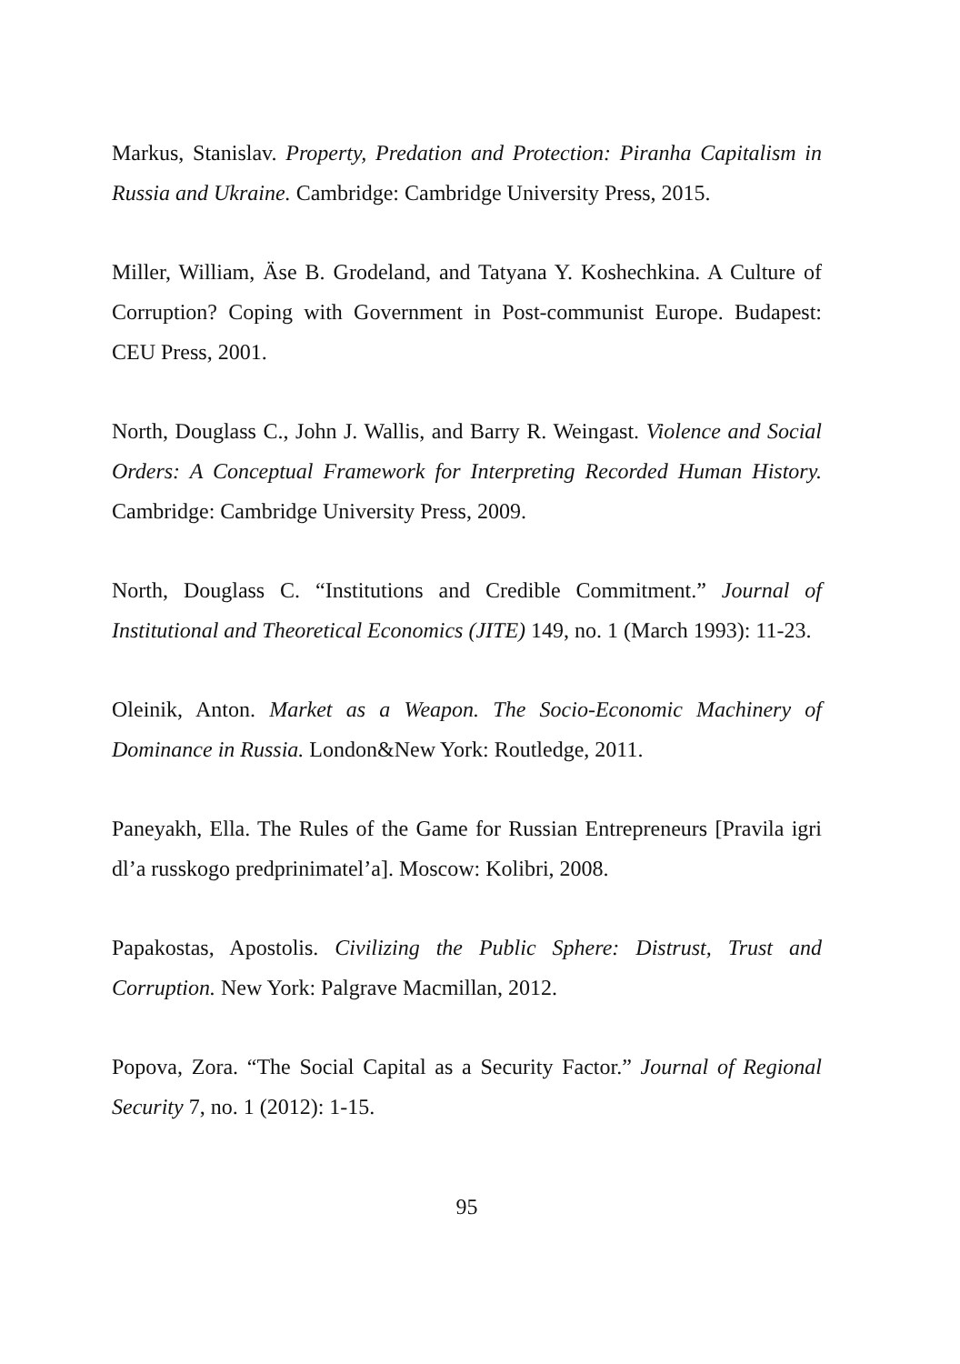Markus, Stanislav. Property, Predation and Protection: Piranha Capitalism in Russia and Ukraine. Cambridge: Cambridge University Press, 2015.
Miller, William, Äse B. Grodeland, and Tatyana Y. Koshechkina. A Culture of Corruption? Coping with Government in Post-communist Europe. Budapest: CEU Press, 2001.
North, Douglass C., John J. Wallis, and Barry R. Weingast. Violence and Social Orders: A Conceptual Framework for Interpreting Recorded Human History. Cambridge: Cambridge University Press, 2009.
North, Douglass C. “Institutions and Credible Commitment.” Journal of Institutional and Theoretical Economics (JITE) 149, no. 1 (March 1993): 11-23.
Oleinik, Anton. Market as a Weapon. The Socio-Economic Machinery of Dominance in Russia. London&New York: Routledge, 2011.
Paneyakh, Ella. The Rules of the Game for Russian Entrepreneurs [Pravila igri dl’a russkogo predprinimatel’a]. Moscow: Kolibri, 2008.
Papakostas, Apostolis. Civilizing the Public Sphere: Distrust, Trust and Corruption. New York: Palgrave Macmillan, 2012.
Popova, Zora. “The Social Capital as a Security Factor.” Journal of Regional Security 7, no. 1 (2012): 1-15.
95